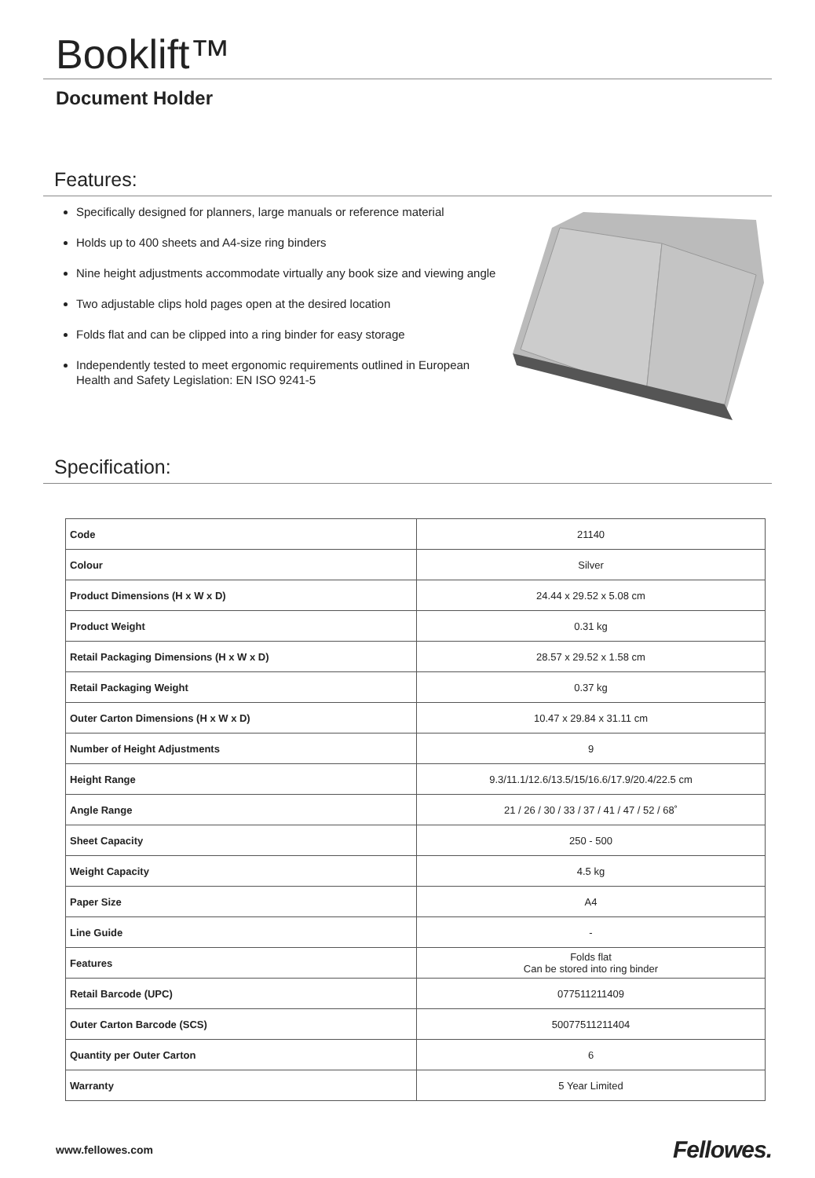Booklift™
Document Holder
Features:
Specifically designed for planners, large manuals or reference material
Holds up to 400 sheets and A4-size ring binders
Nine height adjustments accommodate virtually any book size and viewing angle
Two adjustable clips hold pages open at the desired location
Folds flat and can be clipped into a ring binder for easy storage
Independently tested to meet ergonomic requirements outlined in European Health and Safety Legislation: EN ISO 9241-5
Specification:
| Code | 21140 |
| Colour | Silver |
| Product Dimensions (H x W x D) | 24.44 x 29.52 x 5.08 cm |
| Product Weight | 0.31 kg |
| Retail Packaging Dimensions (H x W x D) | 28.57 x 29.52 x 1.58 cm |
| Retail Packaging Weight | 0.37 kg |
| Outer Carton Dimensions (H x W x D) | 10.47 x 29.84 x 31.11 cm |
| Number of Height Adjustments | 9 |
| Height Range | 9.3/11.1/12.6/13.5/15/16.6/17.9/20.4/22.5 cm |
| Angle Range | 21 / 26 / 30 / 33 / 37 / 41 / 47 / 52 / 68˚ |
| Sheet Capacity | 250 - 500 |
| Weight Capacity | 4.5 kg |
| Paper Size | A4 |
| Line Guide | - |
| Features | Folds flat Can be stored into ring binder |
| Retail Barcode (UPC) | 077511211409 |
| Outer Carton Barcode (SCS) | 50077511211404 |
| Quantity per Outer Carton | 6 |
| Warranty | 5 Year Limited |
www.fellowes.com Fellowes.